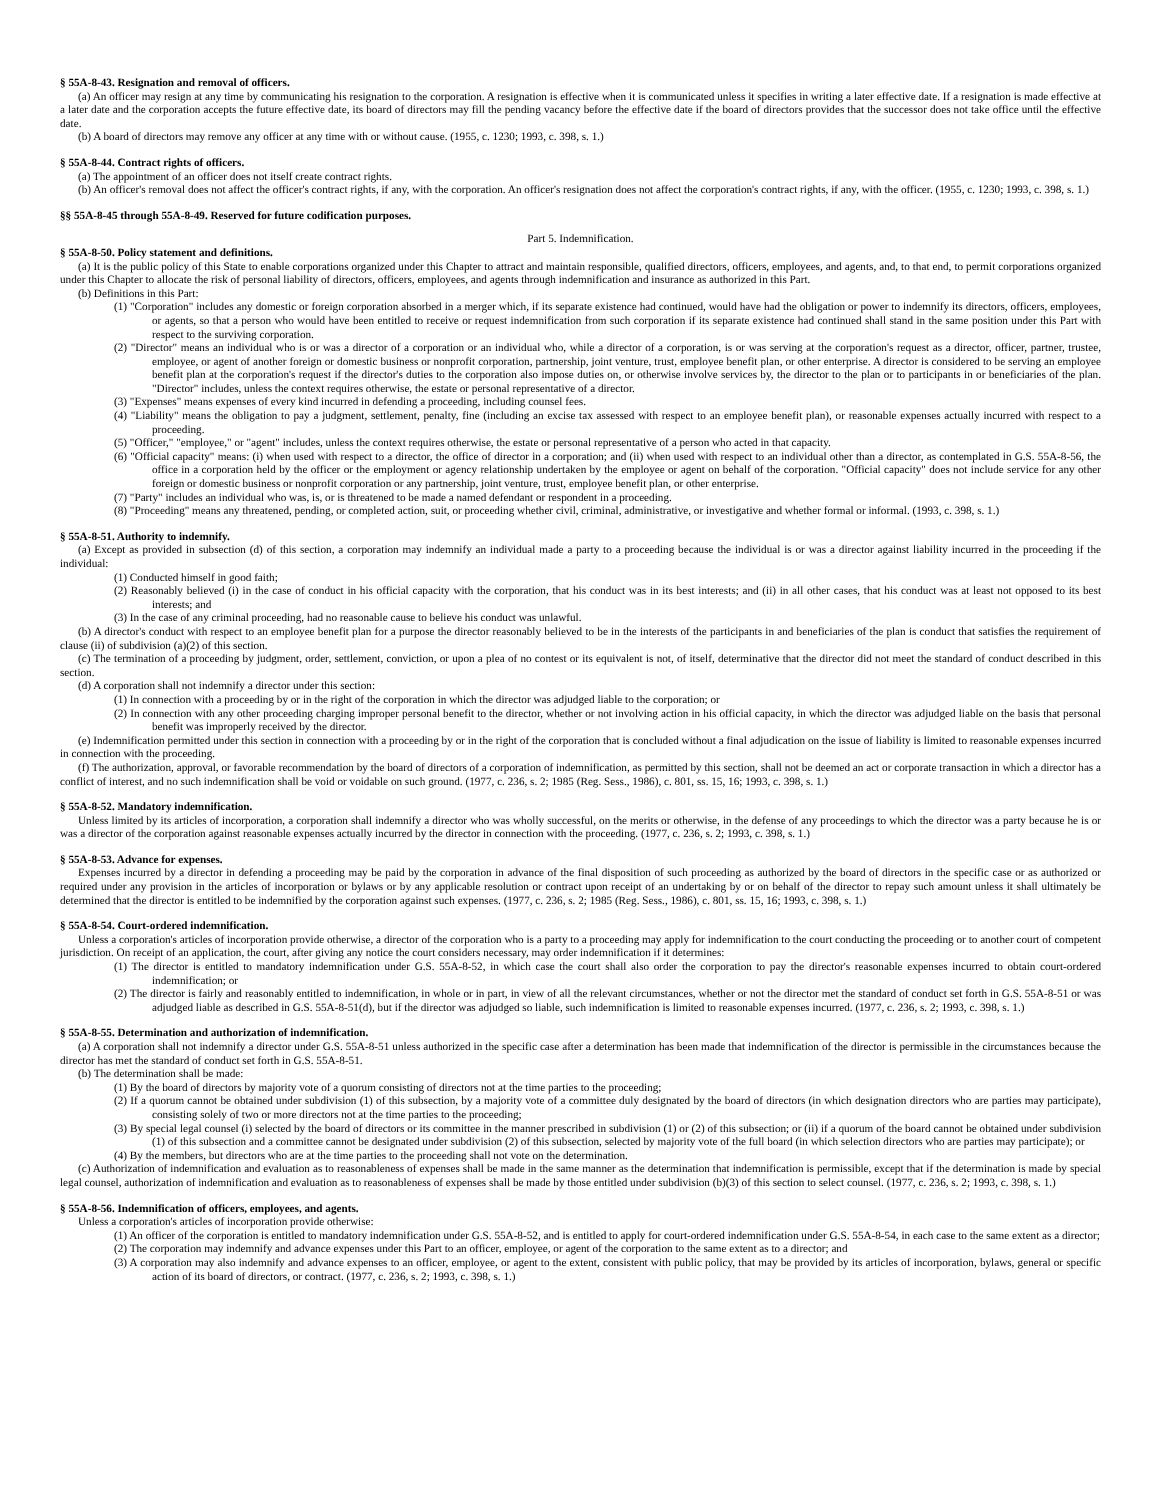§ 55A-8-43. Resignation and removal of officers.
(a) An officer may resign at any time by communicating his resignation to the corporation. A resignation is effective when it is communicated unless it specifies in writing a later effective date. If a resignation is made effective at a later date and the corporation accepts the future effective date, its board of directors may fill the pending vacancy before the effective date if the board of directors provides that the successor does not take office until the effective date.
(b) A board of directors may remove any officer at any time with or without cause. (1955, c. 1230; 1993, c. 398, s. 1.)
§ 55A-8-44. Contract rights of officers.
(a) The appointment of an officer does not itself create contract rights.
(b) An officer's removal does not affect the officer's contract rights, if any, with the corporation. An officer's resignation does not affect the corporation's contract rights, if any, with the officer. (1955, c. 1230; 1993, c. 398, s. 1.)
§§ 55A-8-45 through 55A-8-49. Reserved for future codification purposes.
Part 5. Indemnification.
§ 55A-8-50. Policy statement and definitions.
(a) It is the public policy of this State to enable corporations organized under this Chapter to attract and maintain responsible, qualified directors, officers, employees, and agents, and, to that end, to permit corporations organized under this Chapter to allocate the risk of personal liability of directors, officers, employees, and agents through indemnification and insurance as authorized in this Part.
(b) Definitions in this Part:
(1) "Corporation" includes any domestic or foreign corporation absorbed in a merger which, if its separate existence had continued, would have had the obligation or power to indemnify its directors, officers, employees, or agents, so that a person who would have been entitled to receive or request indemnification from such corporation if its separate existence had continued shall stand in the same position under this Part with respect to the surviving corporation.
(2) "Director" means an individual who is or was a director of a corporation or an individual who, while a director of a corporation, is or was serving at the corporation's request as a director, officer, partner, trustee, employee, or agent of another foreign or domestic business or nonprofit corporation, partnership, joint venture, trust, employee benefit plan, or other enterprise. A director is considered to be serving an employee benefit plan at the corporation's request if the director's duties to the corporation also impose duties on, or otherwise involve services by, the director to the plan or to participants in or beneficiaries of the plan. "Director" includes, unless the context requires otherwise, the estate or personal representative of a director.
(3) "Expenses" means expenses of every kind incurred in defending a proceeding, including counsel fees.
(4) "Liability" means the obligation to pay a judgment, settlement, penalty, fine (including an excise tax assessed with respect to an employee benefit plan), or reasonable expenses actually incurred with respect to a proceeding.
(5) "Officer," "employee," or "agent" includes, unless the context requires otherwise, the estate or personal representative of a person who acted in that capacity.
(6) "Official capacity" means: (i) when used with respect to a director, the office of director in a corporation; and (ii) when used with respect to an individual other than a director, as contemplated in G.S. 55A-8-56, the office in a corporation held by the officer or the employment or agency relationship undertaken by the employee or agent on behalf of the corporation. "Official capacity" does not include service for any other foreign or domestic business or nonprofit corporation or any partnership, joint venture, trust, employee benefit plan, or other enterprise.
(7) "Party" includes an individual who was, is, or is threatened to be made a named defendant or respondent in a proceeding.
(8) "Proceeding" means any threatened, pending, or completed action, suit, or proceeding whether civil, criminal, administrative, or investigative and whether formal or informal. (1993, c. 398, s. 1.)
§ 55A-8-51. Authority to indemnify.
(a) Except as provided in subsection (d) of this section, a corporation may indemnify an individual made a party to a proceeding because the individual is or was a director against liability incurred in the proceeding if the individual:
(1) Conducted himself in good faith;
(2) Reasonably believed (i) in the case of conduct in his official capacity with the corporation, that his conduct was in its best interests; and (ii) in all other cases, that his conduct was at least not opposed to its best interests; and
(3) In the case of any criminal proceeding, had no reasonable cause to believe his conduct was unlawful.
(b) A director's conduct with respect to an employee benefit plan for a purpose the director reasonably believed to be in the interests of the participants in and beneficiaries of the plan is conduct that satisfies the requirement of clause (ii) of subdivision (a)(2) of this section.
(c) The termination of a proceeding by judgment, order, settlement, conviction, or upon a plea of no contest or its equivalent is not, of itself, determinative that the director did not meet the standard of conduct described in this section.
(d) A corporation shall not indemnify a director under this section:
(1) In connection with a proceeding by or in the right of the corporation in which the director was adjudged liable to the corporation; or
(2) In connection with any other proceeding charging improper personal benefit to the director, whether or not involving action in his official capacity, in which the director was adjudged liable on the basis that personal benefit was improperly received by the director.
(e) Indemnification permitted under this section in connection with a proceeding by or in the right of the corporation that is concluded without a final adjudication on the issue of liability is limited to reasonable expenses incurred in connection with the proceeding.
(f) The authorization, approval, or favorable recommendation by the board of directors of a corporation of indemnification, as permitted by this section, shall not be deemed an act or corporate transaction in which a director has a conflict of interest, and no such indemnification shall be void or voidable on such ground. (1977, c. 236, s. 2; 1985 (Reg. Sess., 1986), c. 801, ss. 15, 16; 1993, c. 398, s. 1.)
§ 55A-8-52. Mandatory indemnification.
Unless limited by its articles of incorporation, a corporation shall indemnify a director who was wholly successful, on the merits or otherwise, in the defense of any proceedings to which the director was a party because he is or was a director of the corporation against reasonable expenses actually incurred by the director in connection with the proceeding. (1977, c. 236, s. 2; 1993, c. 398, s. 1.)
§ 55A-8-53. Advance for expenses.
Expenses incurred by a director in defending a proceeding may be paid by the corporation in advance of the final disposition of such proceeding as authorized by the board of directors in the specific case or as authorized or required under any provision in the articles of incorporation or bylaws or by any applicable resolution or contract upon receipt of an undertaking by or on behalf of the director to repay such amount unless it shall ultimately be determined that the director is entitled to be indemnified by the corporation against such expenses. (1977, c. 236, s. 2; 1985 (Reg. Sess., 1986), c. 801, ss. 15, 16; 1993, c. 398, s. 1.)
§ 55A-8-54. Court-ordered indemnification.
Unless a corporation's articles of incorporation provide otherwise, a director of the corporation who is a party to a proceeding may apply for indemnification to the court conducting the proceeding or to another court of competent jurisdiction. On receipt of an application, the court, after giving any notice the court considers necessary, may order indemnification if it determines:
(1) The director is entitled to mandatory indemnification under G.S. 55A-8-52, in which case the court shall also order the corporation to pay the director's reasonable expenses incurred to obtain court-ordered indemnification; or
(2) The director is fairly and reasonably entitled to indemnification, in whole or in part, in view of all the relevant circumstances, whether or not the director met the standard of conduct set forth in G.S. 55A-8-51 or was adjudged liable as described in G.S. 55A-8-51(d), but if the director was adjudged so liable, such indemnification is limited to reasonable expenses incurred. (1977, c. 236, s. 2; 1993, c. 398, s. 1.)
§ 55A-8-55. Determination and authorization of indemnification.
(a) A corporation shall not indemnify a director under G.S. 55A-8-51 unless authorized in the specific case after a determination has been made that indemnification of the director is permissible in the circumstances because the director has met the standard of conduct set forth in G.S. 55A-8-51.
(b) The determination shall be made:
(1) By the board of directors by majority vote of a quorum consisting of directors not at the time parties to the proceeding;
(2) If a quorum cannot be obtained under subdivision (1) of this subsection, by a majority vote of a committee duly designated by the board of directors (in which designation directors who are parties may participate), consisting solely of two or more directors not at the time parties to the proceeding;
(3) By special legal counsel (i) selected by the board of directors or its committee in the manner prescribed in subdivision (1) or (2) of this subsection; or (ii) if a quorum of the board cannot be obtained under subdivision (1) of this subsection and a committee cannot be designated under subdivision (2) of this subsection, selected by majority vote of the full board (in which selection directors who are parties may participate); or
(4) By the members, but directors who are at the time parties to the proceeding shall not vote on the determination.
(c) Authorization of indemnification and evaluation as to reasonableness of expenses shall be made in the same manner as the determination that indemnification is permissible, except that if the determination is made by special legal counsel, authorization of indemnification and evaluation as to reasonableness of expenses shall be made by those entitled under subdivision (b)(3) of this section to select counsel. (1977, c. 236, s. 2; 1993, c. 398, s. 1.)
§ 55A-8-56. Indemnification of officers, employees, and agents.
Unless a corporation's articles of incorporation provide otherwise:
(1) An officer of the corporation is entitled to mandatory indemnification under G.S. 55A-8-52, and is entitled to apply for court-ordered indemnification under G.S. 55A-8-54, in each case to the same extent as a director;
(2) The corporation may indemnify and advance expenses under this Part to an officer, employee, or agent of the corporation to the same extent as to a director; and
(3) A corporation may also indemnify and advance expenses to an officer, employee, or agent to the extent, consistent with public policy, that may be provided by its articles of incorporation, bylaws, general or specific action of its board of directors, or contract. (1977, c. 236, s. 2; 1993, c. 398, s. 1.)